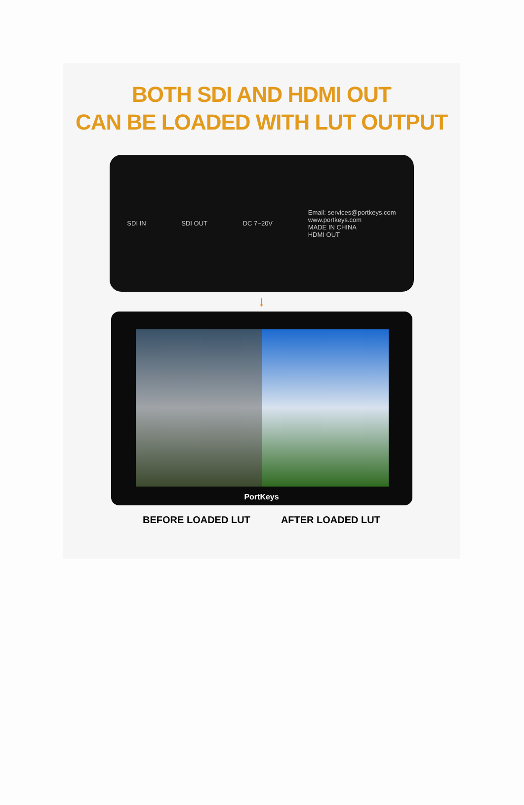BOTH SDI AND HDMI OUT
CAN BE LOADED WITH LUT OUTPUT
SDI IN SDI OUT DC 7~20V Email: services@portkeys.com
www.portkeys.com
MADE IN CHINA
HDMI OUT
↓
PortKeys
BEFORE LOADED LUT AFTER LOADED LUT